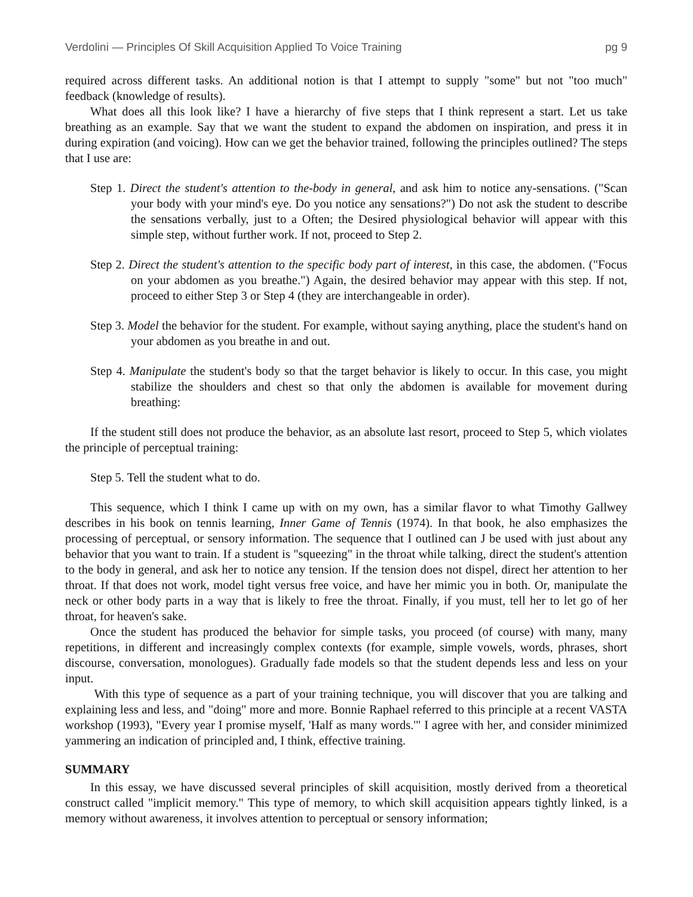Verdolini — Principles Of Skill Acquisition Applied To Voice Training pg 9
required across different tasks. An additional notion is that I attempt to supply "some" but not "too much" feedback (knowledge of results).
What does all this look like? I have a hierarchy of five steps that I think represent a start. Let us take breathing as an example. Say that we want the student to expand the abdomen on inspiration, and press it in during expiration (and voicing). How can we get the behavior trained, following the principles outlined? The steps that I use are:
Step 1. Direct the student's attention to the-body in general, and ask him to notice any-sensations. ("Scan your body with your mind's eye. Do you notice any sensations?") Do not ask the student to describe the sensations verbally, just to a Often; the Desired physiological behavior will appear with this simple step, without further work. If not, proceed to Step 2.
Step 2. Direct the student's attention to the specific body part of interest, in this case, the abdomen. ("Focus on your abdomen as you breathe.") Again, the desired behavior may appear with this step. If not, proceed to either Step 3 or Step 4 (they are interchangeable in order).
Step 3. Model the behavior for the student. For example, without saying anything, place the student's hand on your abdomen as you breathe in and out.
Step 4. Manipulate the student's body so that the target behavior is likely to occur. In this case, you might stabilize the shoulders and chest so that only the abdomen is available for movement during breathing:
If the student still does not produce the behavior, as an absolute last resort, proceed to Step 5, which violates the principle of perceptual training:
Step 5. Tell the student what to do.
This sequence, which I think I came up with on my own, has a similar flavor to what Timothy Gallwey describes in his book on tennis learning, Inner Game of Tennis (1974). In that book, he also emphasizes the processing of perceptual, or sensory information. The sequence that I outlined can J be used with just about any behavior that you want to train. If a student is "squeezing" in the throat while talking, direct the student's attention to the body in general, and ask her to notice any tension. If the tension does not dispel, direct her attention to her throat. If that does not work, model tight versus free voice, and have her mimic you in both. Or, manipulate the neck or other body parts in a way that is likely to free the throat. Finally, if you must, tell her to let go of her throat, for heaven's sake.
Once the student has produced the behavior for simple tasks, you proceed (of course) with many, many repetitions, in different and increasingly complex contexts (for example, simple vowels, words, phrases, short discourse, conversation, monologues). Gradually fade models so that the student depends less and less on your input.
With this type of sequence as a part of your training technique, you will discover that you are talking and explaining less and less, and "doing" more and more. Bonnie Raphael referred to this principle at a recent VASTA workshop (1993), "Every year I promise myself, 'Half as many words.'" I agree with her, and consider minimized yammering an indication of principled and, I think, effective training.
SUMMARY
In this essay, we have discussed several principles of skill acquisition, mostly derived from a theoretical construct called "implicit memory." This type of memory, to which skill acquisition appears tightly linked, is a memory without awareness, it involves attention to perceptual or sensory information;